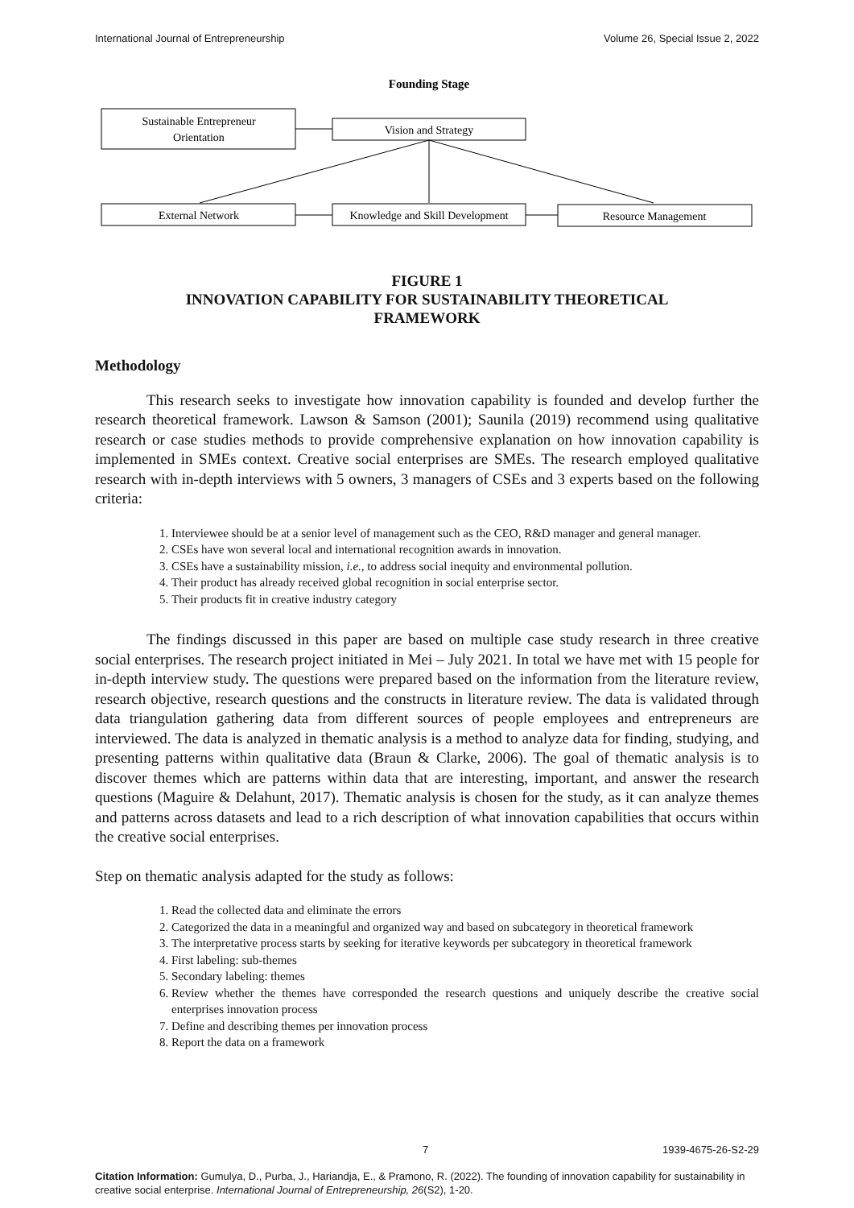International Journal of Entrepreneurship Volume 26, Special Issue 2, 2022
Founding Stage
Sustainable Entrepreneur
Orientation
Vision and Strategy
External Network
Knowledge and Skill Development
Resource Management
FIGURE 1
INNOVATION CAPABILITY FOR SUSTAINABILITY THEORETICAL
FRAMEWORK
Methodology
This research seeks to investigate how innovation capability is founded and develop further the research theoretical framework. Lawson & Samson (2001); Saunila (2019) recommend using qualitative research or case studies methods to provide comprehensive explanation on how innovation capability is implemented in SMEs context. Creative social enterprises are SMEs. The research employed qualitative research with in-depth interviews with 5 owners, 3 managers of CSEs and 3 experts based on the following criteria:
1. Interviewee should be at a senior level of management such as the CEO, R&D manager and general manager.
2. CSEs have won several local and international recognition awards in innovation.
3. CSEs have a sustainability mission, i.e., to address social inequity and environmental pollution.
4. Their product has already received global recognition in social enterprise sector.
5. Their products fit in creative industry category
The findings discussed in this paper are based on multiple case study research in three creative social enterprises. The research project initiated in Mei – July 2021. In total we have met with 15 people for in-depth interview study. The questions were prepared based on the information from the literature review, research objective, research questions and the constructs in literature review. The data is validated through data triangulation gathering data from different sources of people employees and entrepreneurs are interviewed. The data is analyzed in thematic analysis is a method to analyze data for finding, studying, and presenting patterns within qualitative data (Braun & Clarke, 2006). The goal of thematic analysis is to discover themes which are patterns within data that are interesting, important, and answer the research questions (Maguire & Delahunt, 2017). Thematic analysis is chosen for the study, as it can analyze themes and patterns across datasets and lead to a rich description of what innovation capabilities that occurs within the creative social enterprises.
Step on thematic analysis adapted for the study as follows:
1. Read the collected data and eliminate the errors
2. Categorized the data in a meaningful and organized way and based on subcategory in theoretical framework
3. The interpretative process starts by seeking for iterative keywords per subcategory in theoretical framework
4. First labeling: sub-themes
5. Secondary labeling: themes
6. Review whether the themes have corresponded the research questions and uniquely describe the creative social enterprises innovation process
7. Define and describing themes per innovation process
8. Report the data on a framework
7 1939-4675-26-S2-29
Citation Information: Gumulya, D., Purba, J., Hariandja, E., & Pramono, R. (2022). The founding of innovation capability for sustainability in creative social enterprise. International Journal of Entrepreneurship, 26(S2), 1-20.